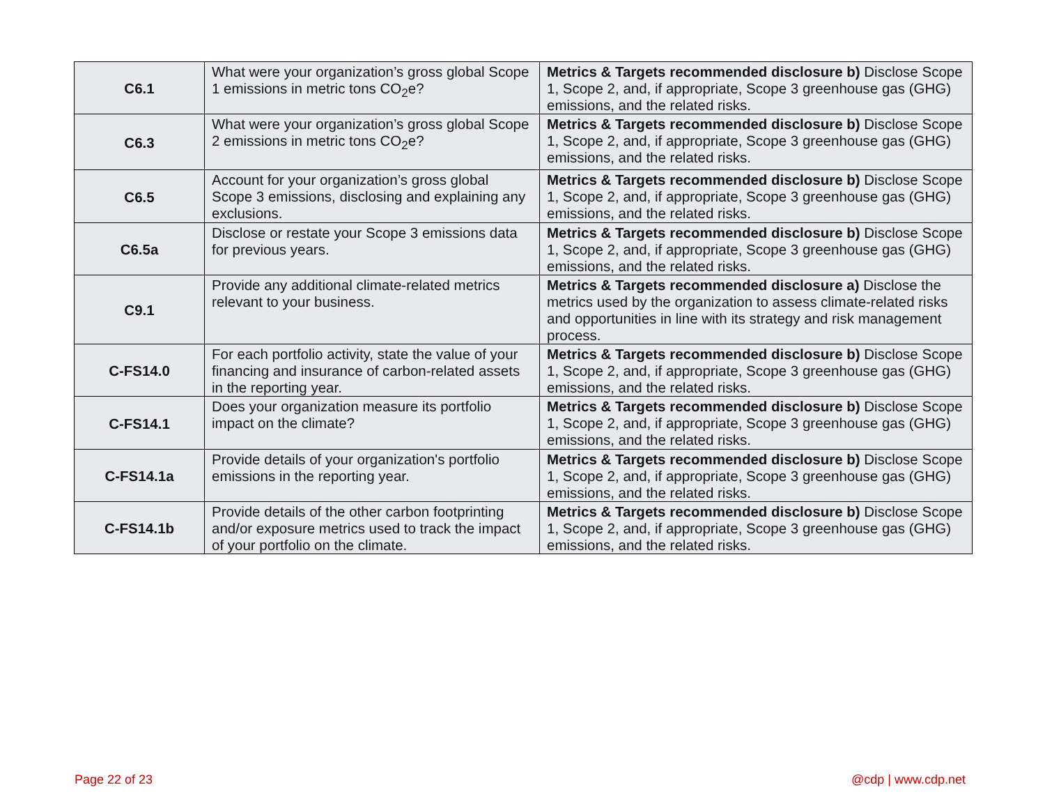| C6.1 | What were your organization’s gross global Scope 1 emissions in metric tons CO<sub>2</sub>e? | Metrics & Targets recommended disclosure b) Disclose Scope 1, Scope 2, and, if appropriate, Scope 3 greenhouse gas (GHG) emissions, and the related risks. |
| C6.3 | What were your organization’s gross global Scope 2 emissions in metric tons CO<sub>2</sub>e? | Metrics & Targets recommended disclosure b) Disclose Scope 1, Scope 2, and, if appropriate, Scope 3 greenhouse gas (GHG) emissions, and the related risks. |
| C6.5 | Account for your organization’s gross global Scope 3 emissions, disclosing and explaining any exclusions. | Metrics & Targets recommended disclosure b) Disclose Scope 1, Scope 2, and, if appropriate, Scope 3 greenhouse gas (GHG) emissions, and the related risks. |
| C6.5a | Disclose or restate your Scope 3 emissions data for previous years. | Metrics & Targets recommended disclosure b) Disclose Scope 1, Scope 2, and, if appropriate, Scope 3 greenhouse gas (GHG) emissions, and the related risks. |
| C9.1 | Provide any additional climate-related metrics relevant to your business. | Metrics & Targets recommended disclosure a) Disclose the metrics used by the organization to assess climate-related risks and opportunities in line with its strategy and risk management process. |
| C-FS14.0 | For each portfolio activity, state the value of your financing and insurance of carbon-related assets in the reporting year. | Metrics & Targets recommended disclosure b) Disclose Scope 1, Scope 2, and, if appropriate, Scope 3 greenhouse gas (GHG) emissions, and the related risks. |
| C-FS14.1 | Does your organization measure its portfolio impact on the climate? | Metrics & Targets recommended disclosure b) Disclose Scope 1, Scope 2, and, if appropriate, Scope 3 greenhouse gas (GHG) emissions, and the related risks. |
| C-FS14.1a | Provide details of your organization's portfolio emissions in the reporting year. | Metrics & Targets recommended disclosure b) Disclose Scope 1, Scope 2, and, if appropriate, Scope 3 greenhouse gas (GHG) emissions, and the related risks. |
| C-FS14.1b | Provide details of the other carbon footprinting and/or exposure metrics used to track the impact of your portfolio on the climate. | Metrics & Targets recommended disclosure b) Disclose Scope 1, Scope 2, and, if appropriate, Scope 3 greenhouse gas (GHG) emissions, and the related risks. |
Page 22 of 23 @cdp | www.cdp.net